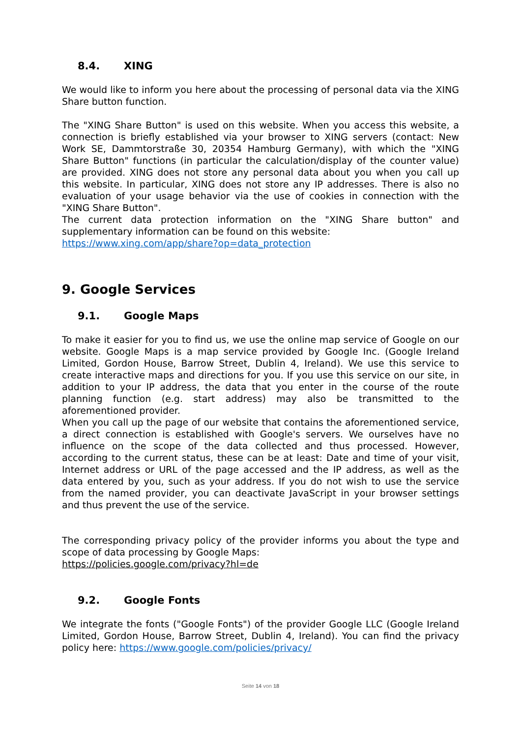8.4. XING
We would like to inform you here about the processing of personal data via the XING Share button function.
The "XING Share Button" is used on this website. When you access this website, a connection is briefly established via your browser to XING servers (contact: New Work SE, Dammtorstraße 30, 20354 Hamburg Germany), with which the "XING Share Button" functions (in particular the calculation/display of the counter value) are provided. XING does not store any personal data about you when you call up this website. In particular, XING does not store any IP addresses. There is also no evaluation of your usage behavior via the use of cookies in connection with the "XING Share Button".
The current data protection information on the "XING Share button" and supplementary information can be found on this website:
https://www.xing.com/app/share?op=data_protection
9. Google Services
9.1. Google Maps
To make it easier for you to find us, we use the online map service of Google on our website. Google Maps is a map service provided by Google Inc. (Google Ireland Limited, Gordon House, Barrow Street, Dublin 4, Ireland). We use this service to create interactive maps and directions for you. If you use this service on our site, in addition to your IP address, the data that you enter in the course of the route planning function (e.g. start address) may also be transmitted to the aforementioned provider.
When you call up the page of our website that contains the aforementioned service, a direct connection is established with Google's servers. We ourselves have no influence on the scope of the data collected and thus processed. However, according to the current status, these can be at least: Date and time of your visit, Internet address or URL of the page accessed and the IP address, as well as the data entered by you, such as your address. If you do not wish to use the service from the named provider, you can deactivate JavaScript in your browser settings and thus prevent the use of the service.
The corresponding privacy policy of the provider informs you about the type and scope of data processing by Google Maps:
https://policies.google.com/privacy?hl=de
9.2. Google Fonts
We integrate the fonts ("Google Fonts") of the provider Google LLC (Google Ireland Limited, Gordon House, Barrow Street, Dublin 4, Ireland). You can find the privacy policy here: https://www.google.com/policies/privacy/
Seite 14 von 18